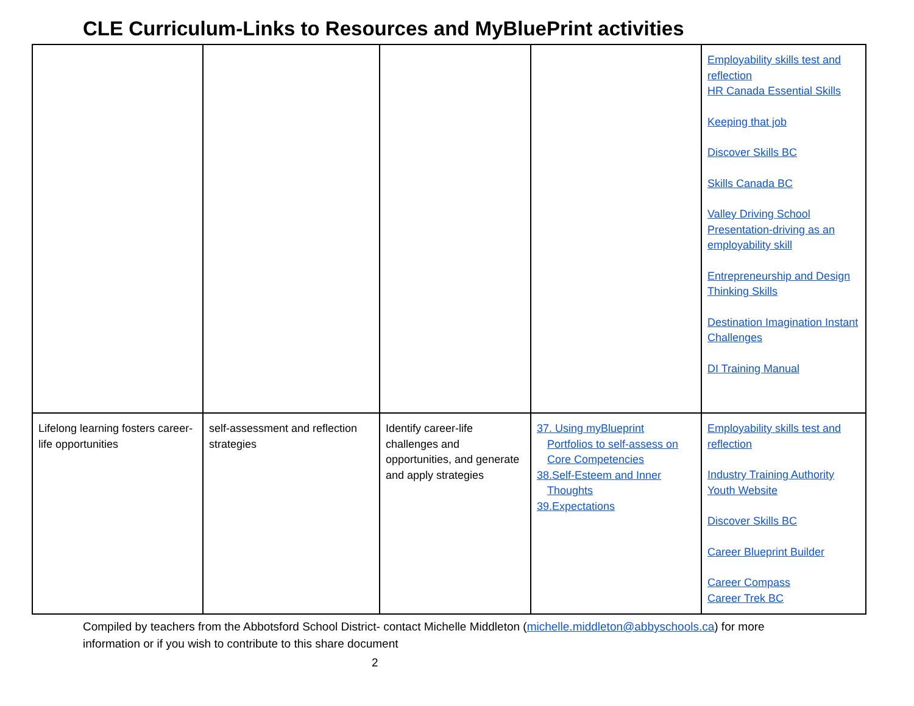CLE Curriculum-Links to Resources and MyBluePrint activities
| | | | | Employability skills test and reflection HR Canada Essential Skills Keeping that job Discover Skills BC Skills Canada BC Valley Driving School Presentation-driving as an employability skill Entrepreneurship and Design Thinking Skills Destination Imagination Instant Challenges DI Training Manual |
| Lifelong learning fosters career-life opportunities | self-assessment and reflection strategies | Identify career-life challenges and opportunities, and generate and apply strategies | 37. Using myBlueprint Portfolios to self-assess on Core Competencies 38.Self-Esteem and Inner Thoughts 39.Expectations | Employability skills test and reflection Industry Training Authority Youth Website Discover Skills BC Career Blueprint Builder Career Compass Career Trek BC |
Compiled by teachers from the Abbotsford School District- contact Michelle Middleton (michelle.middleton@abbyschools.ca) for more information or if you wish to contribute to this share document
2